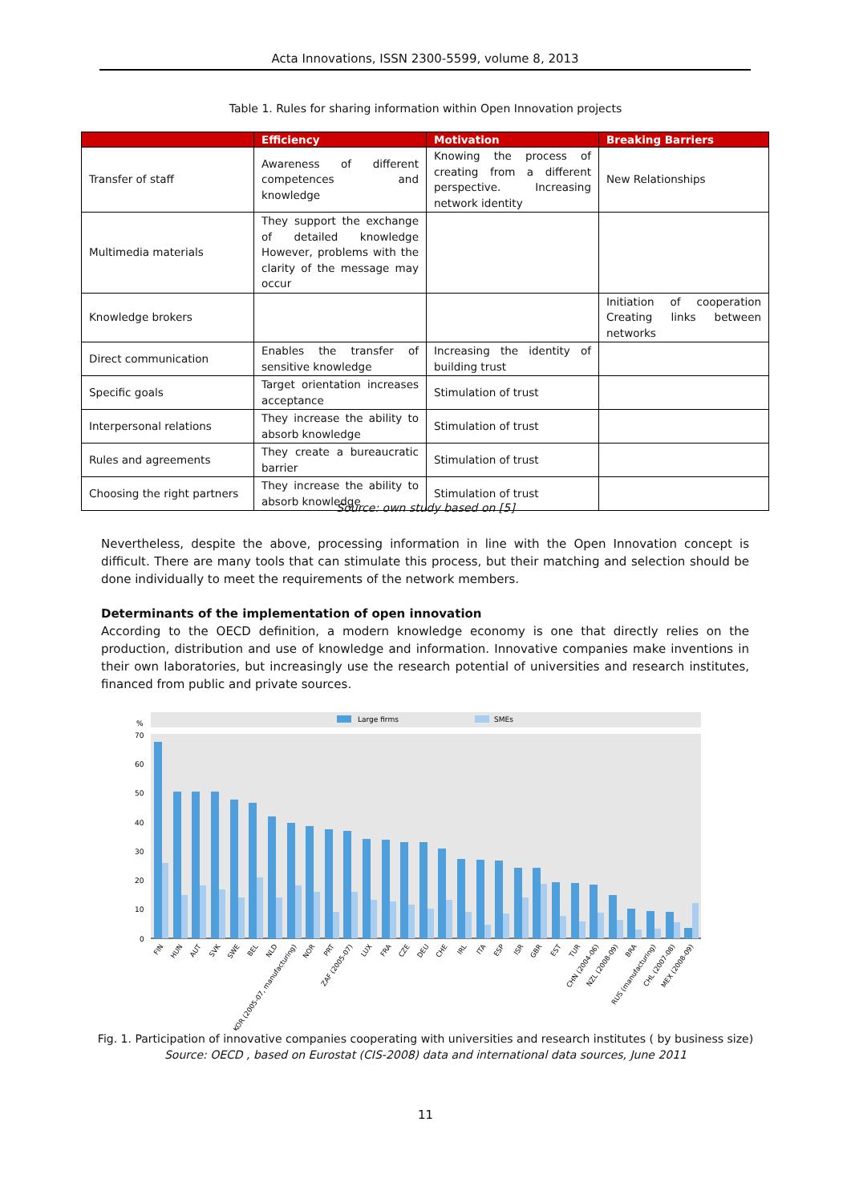Acta Innovations, ISSN 2300-5599, volume 8, 2013
Table 1. Rules for sharing information within Open Innovation projects
| | Efficiency | Motivation | Breaking Barriers |
| --- | --- | --- | --- |
| Transfer of staff | Awareness of different competences and knowledge | Knowing the process of creating from a different perspective. Increasing network identity | New Relationships |
| Multimedia materials | They support the exchange of detailed knowledge However, problems with the clarity of the message may occur | | |
| Knowledge brokers | | | Initiation of cooperation Creating links between networks |
| Direct communication | Enables the transfer of sensitive knowledge | Increasing the identity of building trust | |
| Specific goals | Target orientation increases acceptance | Stimulation of trust | |
| Interpersonal relations | They increase the ability to absorb knowledge | Stimulation of trust | |
| Rules and agreements | They create a bureaucratic barrier | Stimulation of trust | |
| Choosing the right partners | They increase the ability to absorb knowledge | Stimulation of trust | |
Source: own study based on [5]
Nevertheless, despite the above, processing information in line with the Open Innovation concept is difficult. There are many tools that can stimulate this process, but their matching and selection should be done individually to meet the requirements of the network members.
Determinants of the implementation of open innovation
According to the OECD definition, a modern knowledge economy is one that directly relies on the production, distribution and use of knowledge and information. Innovative companies make inventions in their own laboratories, but increasingly use the research potential of universities and research institutes, financed from public and private sources.
Large firms
SMEs
%
70
60
50
40
30
20
10
0
FIN
HUN
AUT
SVK
SWE
BEL
NLD
KOR (2005-07, manufacturing)
NOR
PRT
ZAF (2005-07)
LUX
FRA
CZE
DEU
CHE
IRL
ITA
ESP
ISR
GBR
EST
TUR
CHN (2004-06)
NZL (2008-09)
BRA
RUS (manufacturing)
CHL (2007-08)
MEX (2008-09)
Fig. 1. Participation of innovative companies cooperating with universities and research institutes ( by business size)
Source: OECD , based on Eurostat (CIS-2008) data and international data sources, June 2011
11